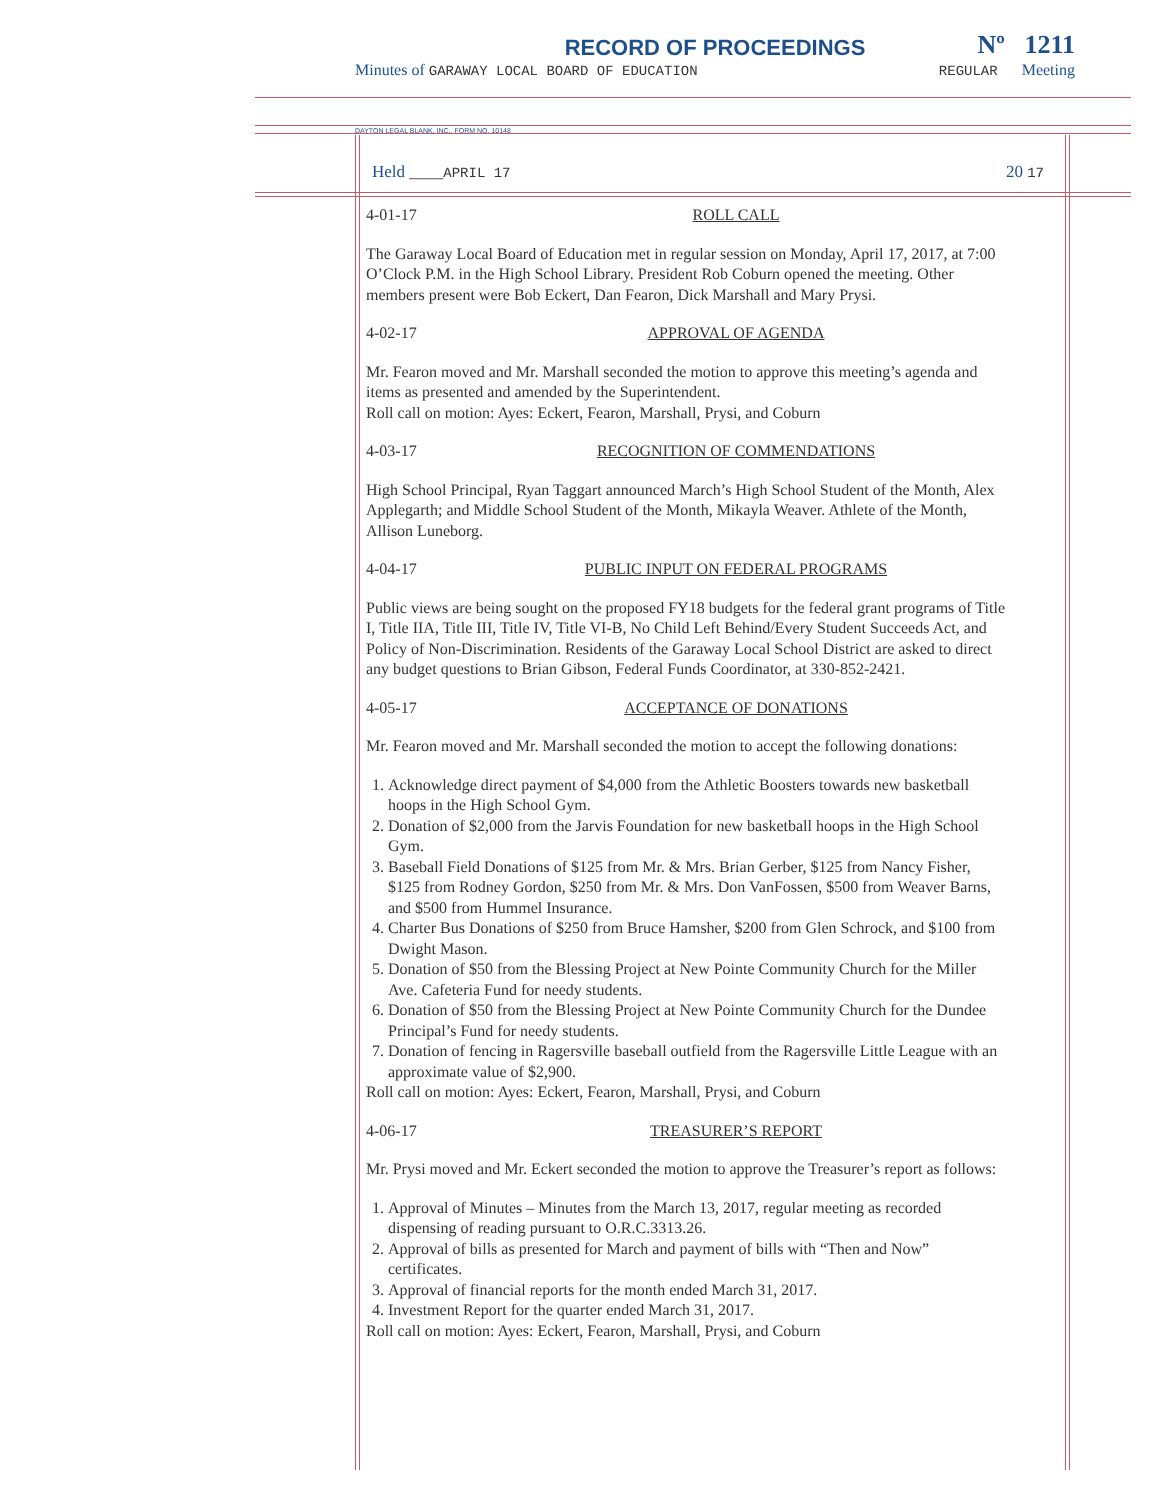Nº 1211
RECORD OF PROCEEDINGS
Minutes of GARAWAY LOCAL BOARD OF EDUCATION REGULAR Meeting
DAYTON LEGAL BLANK, INC., FORM NO. 10148
Held ____APRIL 17 20 17
4-01-17 ROLL CALL
The Garaway Local Board of Education met in regular session on Monday, April 17, 2017, at 7:00 O’Clock P.M. in the High School Library. President Rob Coburn opened the meeting. Other members present were Bob Eckert, Dan Fearon, Dick Marshall and Mary Prysi.
4-02-17 APPROVAL OF AGENDA
Mr. Fearon moved and Mr. Marshall seconded the motion to approve this meeting’s agenda and items as presented and amended by the Superintendent.
Roll call on motion: Ayes: Eckert, Fearon, Marshall, Prysi, and Coburn
4-03-17 RECOGNITION OF COMMENDATIONS
High School Principal, Ryan Taggart announced March’s High School Student of the Month, Alex Applegarth; and Middle School Student of the Month, Mikayla Weaver. Athlete of the Month, Allison Luneborg.
4-04-17 PUBLIC INPUT ON FEDERAL PROGRAMS
Public views are being sought on the proposed FY18 budgets for the federal grant programs of Title I, Title IIA, Title III, Title IV, Title VI-B, No Child Left Behind/Every Student Succeeds Act, and Policy of Non-Discrimination. Residents of the Garaway Local School District are asked to direct any budget questions to Brian Gibson, Federal Funds Coordinator, at 330-852-2421.
4-05-17 ACCEPTANCE OF DONATIONS
Mr. Fearon moved and Mr. Marshall seconded the motion to accept the following donations:
1. Acknowledge direct payment of $4,000 from the Athletic Boosters towards new basketball hoops in the High School Gym.
2. Donation of $2,000 from the Jarvis Foundation for new basketball hoops in the High School Gym.
3. Baseball Field Donations of $125 from Mr. & Mrs. Brian Gerber, $125 from Nancy Fisher, $125 from Rodney Gordon, $250 from Mr. & Mrs. Don VanFossen, $500 from Weaver Barns, and $500 from Hummel Insurance.
4. Charter Bus Donations of $250 from Bruce Hamsher, $200 from Glen Schrock, and $100 from Dwight Mason.
5. Donation of $50 from the Blessing Project at New Pointe Community Church for the Miller Ave. Cafeteria Fund for needy students.
6. Donation of $50 from the Blessing Project at New Pointe Community Church for the Dundee Principal’s Fund for needy students.
7. Donation of fencing in Ragersville baseball outfield from the Ragersville Little League with an approximate value of $2,900.
Roll call on motion: Ayes: Eckert, Fearon, Marshall, Prysi, and Coburn
4-06-17 TREASURER’S REPORT
Mr. Prysi moved and Mr. Eckert seconded the motion to approve the Treasurer’s report as follows:
1. Approval of Minutes – Minutes from the March 13, 2017, regular meeting as recorded dispensing of reading pursuant to O.R.C.3313.26.
2. Approval of bills as presented for March and payment of bills with “Then and Now” certificates.
3. Approval of financial reports for the month ended March 31, 2017.
4. Investment Report for the quarter ended March 31, 2017.
Roll call on motion: Ayes: Eckert, Fearon, Marshall, Prysi, and Coburn